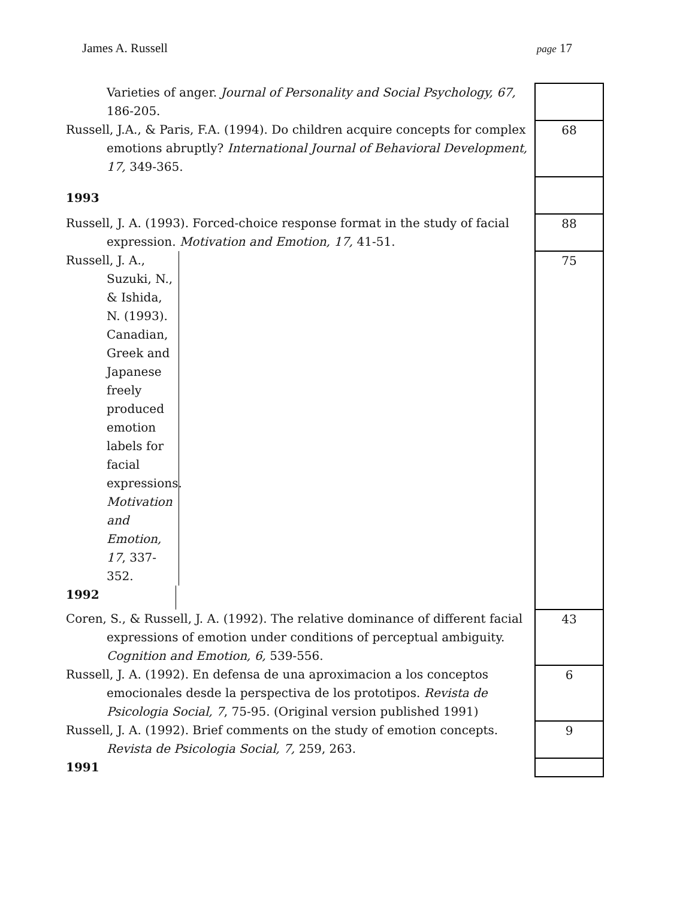James A. Russell page 17
| Varieties of anger. Journal of Personality and Social Psychology, 67, 186-205. | |
| Russell, J.A., & Paris, F.A. (1994). Do children acquire concepts for complex emotions abruptly? International Journal of Behavioral Development, 17, 349-365. | 68 |
| 1993 | |
| Russell, J. A. (1993). Forced-choice response format in the study of facial expression. Motivation and Emotion, 17, 41-51. | 88 |
| Russell, J. A., Suzuki, N., & Ishida, N. (1993). Canadian, Greek and Japanese freely produced emotion labels for facial expressions. Motivation and Emotion, 17 , 337-352. 1992 | 75 |
| Coren, S., & Russell, J. A. (1992). The relative dominance of different facial expressions of emotion under conditions of perceptual ambiguity. Cognition and Emotion, 6, 539-556. | 43 |
| Russell, J. A. (1992). En defensa de una aproximacion a los conceptos emocionales desde la perspectiva de los prototipos. Revista de Psicologia Social, 7 , 75-95. (Original version published 1991) | 6 |
| Russell, J. A. (1992). Brief comments on the study of emotion concepts. Revista de Psicologia Social, 7, 259, 263. | 9 |
| 1991 | |